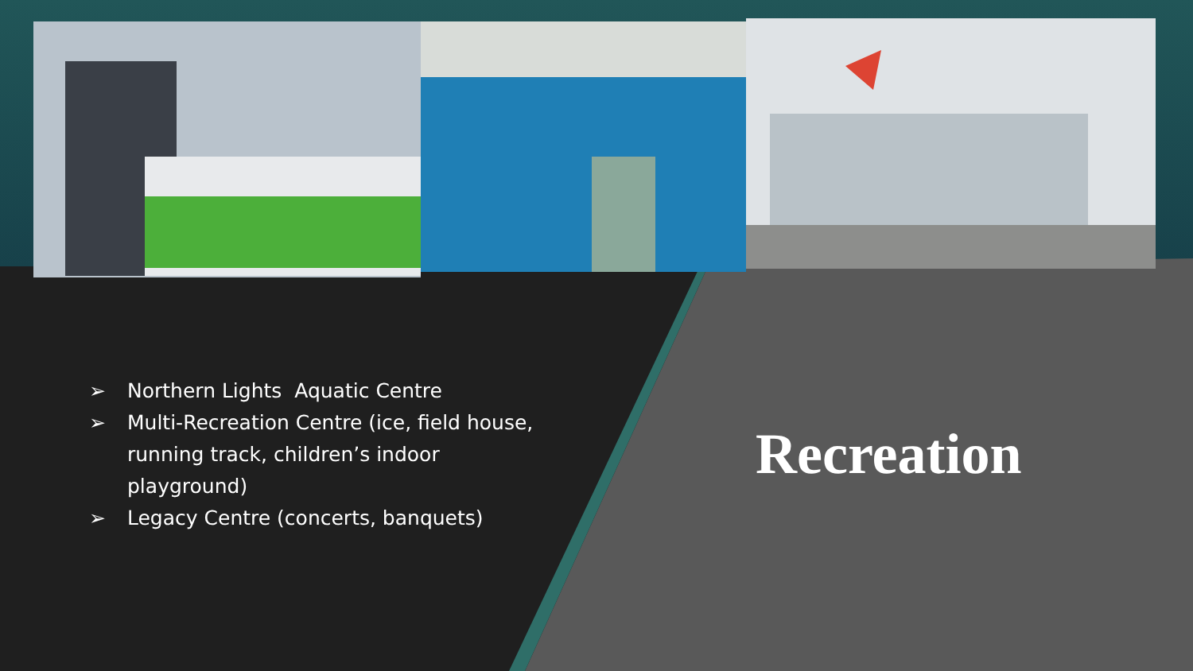➢ Northern Lights Aquatic Centre
➢ Multi-Recreation Centre (ice, field house, running track, children’s indoor playground)
➢ Legacy Centre (concerts, banquets)
Recreation